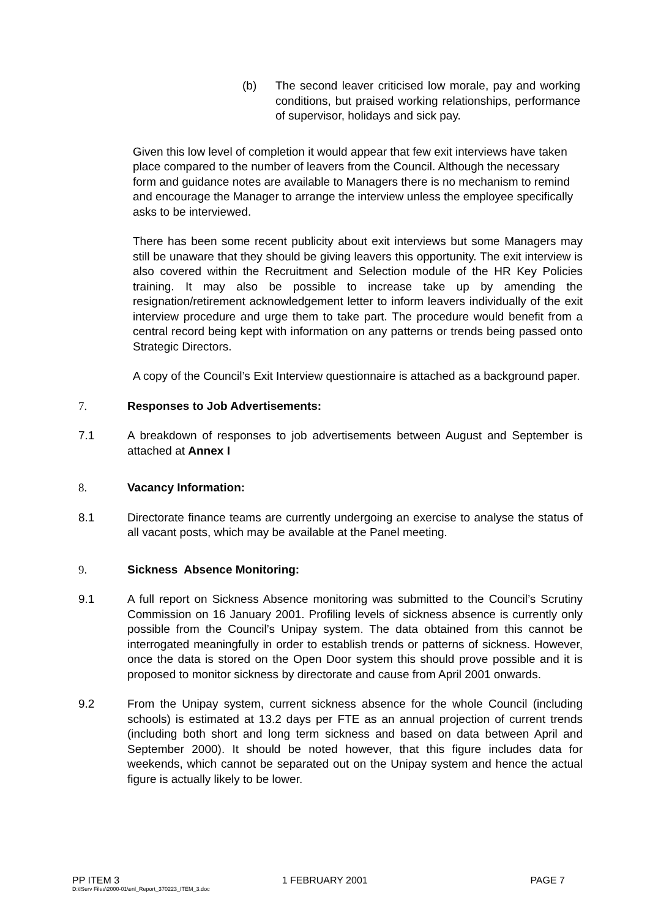(b) The second leaver criticised low morale, pay and working conditions, but praised working relationships, performance of supervisor, holidays and sick pay.
Given this low level of completion it would appear that few exit interviews have taken place compared to the number of leavers from the Council. Although the necessary form and guidance notes are available to Managers there is no mechanism to remind and encourage the Manager to arrange the interview unless the employee specifically asks to be interviewed.
There has been some recent publicity about exit interviews but some Managers may still be unaware that they should be giving leavers this opportunity. The exit interview is also covered within the Recruitment and Selection module of the HR Key Policies training. It may also be possible to increase take up by amending the resignation/retirement acknowledgement letter to inform leavers individually of the exit interview procedure and urge them to take part. The procedure would benefit from a central record being kept with information on any patterns or trends being passed onto Strategic Directors.
A copy of the Council’s Exit Interview questionnaire is attached as a background paper.
7. Responses to Job Advertisements:
7.1 A breakdown of responses to job advertisements between August and September is attached at Annex I
8. Vacancy Information:
8.1 Directorate finance teams are currently undergoing an exercise to analyse the status of all vacant posts, which may be available at the Panel meeting.
9. Sickness Absence Monitoring:
9.1 A full report on Sickness Absence monitoring was submitted to the Council’s Scrutiny Commission on 16 January 2001. Profiling levels of sickness absence is currently only possible from the Council’s Unipay system. The data obtained from this cannot be interrogated meaningfully in order to establish trends or patterns of sickness. However, once the data is stored on the Open Door system this should prove possible and it is proposed to monitor sickness by directorate and cause from April 2001 onwards.
9.2 From the Unipay system, current sickness absence for the whole Council (including schools) is estimated at 13.2 days per FTE as an annual projection of current trends (including both short and long term sickness and based on data between April and September 2000). It should be noted however, that this figure includes data for weekends, which cannot be separated out on the Unipay system and hence the actual figure is actually likely to be lower.
PP ITEM 3 1 FEBRUARY 2001 PAGE 7
D:\IServ Files\2000-01\enl_Report_370223_ITEM_3.doc